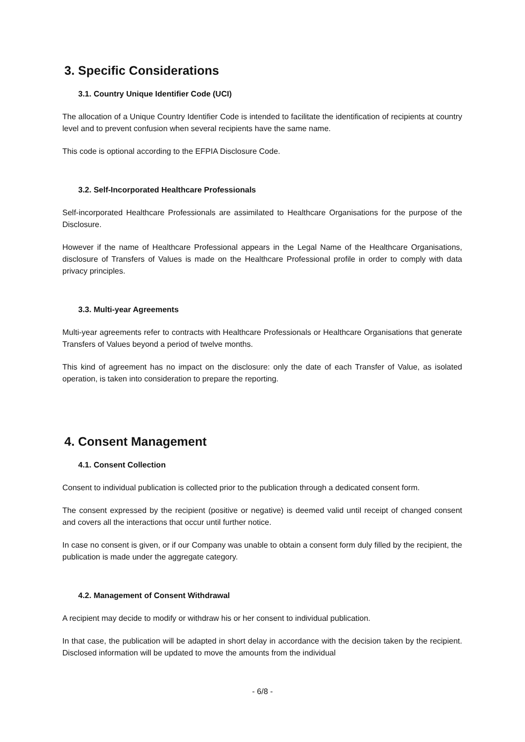3. Specific Considerations
3.1. Country Unique Identifier Code (UCI)
The allocation of a Unique Country Identifier Code is intended to facilitate the identification of recipients at country level and to prevent confusion when several recipients have the same name.
This code is optional according to the EFPIA Disclosure Code.
3.2. Self-Incorporated Healthcare Professionals
Self-incorporated Healthcare Professionals are assimilated to Healthcare Organisations for the purpose of the Disclosure.
However if the name of Healthcare Professional appears in the Legal Name of the Healthcare Organisations, disclosure of Transfers of Values is made on the Healthcare Professional profile in order to comply with data privacy principles.
3.3. Multi-year Agreements
Multi-year agreements refer to contracts with Healthcare Professionals or Healthcare Organisations that generate Transfers of Values beyond a period of twelve months.
This kind of agreement has no impact on the disclosure: only the date of each Transfer of Value, as isolated operation, is taken into consideration to prepare the reporting.
4. Consent Management
4.1. Consent Collection
Consent to individual publication is collected prior to the publication through a dedicated consent form.
The consent expressed by the recipient (positive or negative) is deemed valid until receipt of changed consent and covers all the interactions that occur until further notice.
In case no consent is given, or if our Company was unable to obtain a consent form duly filled by the recipient, the publication is made under the aggregate category.
4.2. Management of Consent Withdrawal
A recipient may decide to modify or withdraw his or her consent to individual publication.
In that case, the publication will be adapted in short delay in accordance with the decision taken by the recipient. Disclosed information will be updated to move the amounts from the individual
- 6/8 -